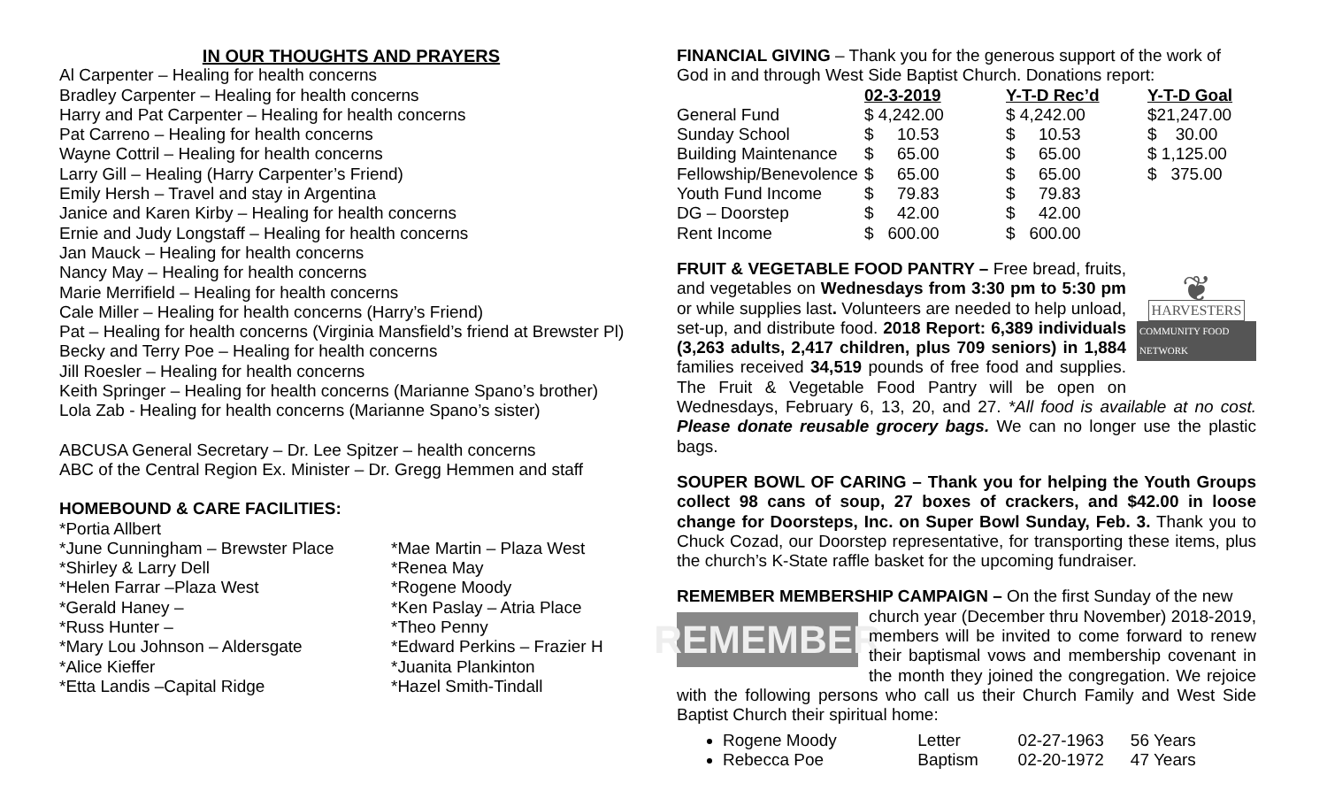IN OUR THOUGHTS AND PRAYERS
Al Carpenter – Healing for health concerns
Bradley Carpenter – Healing for health concerns
Harry and Pat Carpenter – Healing for health concerns
Pat Carreno – Healing for health concerns
Wayne Cottril – Healing for health concerns
Larry Gill – Healing (Harry Carpenter’s Friend)
Emily Hersh – Travel and stay in Argentina
Janice and Karen Kirby – Healing for health concerns
Ernie and Judy Longstaff – Healing for health concerns
Jan Mauck – Healing for health concerns
Nancy May – Healing for health concerns
Marie Merrifield – Healing for health concerns
Cale Miller – Healing for health concerns (Harry’s Friend)
Pat – Healing for health concerns (Virginia Mansfield’s friend at Brewster Pl)
Becky and Terry Poe – Healing for health concerns
Jill Roesler – Healing for health concerns
Keith Springer – Healing for health concerns (Marianne Spano’s brother)
Lola Zab - Healing for health concerns (Marianne Spano’s sister)
ABCUSA General Secretary – Dr. Lee Spitzer – health concerns
ABC of the Central Region Ex. Minister – Dr. Gregg Hemmen and staff
HOMEBOUND & CARE FACILITIES:
*Portia Allbert
*June Cunningham – Brewster Place
*Mae Martin – Plaza West
*Shirley & Larry Dell
*Renea May
*Helen Farrar –Plaza West
*Rogene Moody
*Gerald Haney –
*Ken Paslay – Atria Place
*Russ Hunter –
*Theo Penny
*Mary Lou Johnson – Aldersgate
*Edward Perkins – Frazier H
*Alice Kieffer
*Juanita Plankinton
*Etta Landis –Capital Ridge
*Hazel Smith-Tindall
FINANCIAL GIVING – Thank you for the generous support of the work of God in and through West Side Baptist Church. Donations report:
| | 02-3-2019 | Y-T-D Rec’d | Y-T-D Goal |
| --- | --- | --- | --- |
| General Fund | $ 4,242.00 | $ 4,242.00 | $21,247.00 |
| Sunday School | $ 10.53 | $ 10.53 | $ 30.00 |
| Building Maintenance | $ 65.00 | $ 65.00 | $ 1,125.00 |
| Fellowship/Benevolence | $ 65.00 | $ 65.00 | $ 375.00 |
| Youth Fund Income | $ 79.83 | $ 79.83 | |
| DG – Doorstep | $ 42.00 | $ 42.00 | |
| Rent Income | $ 600.00 | $ 600.00 | |
❦
HARVESTERS
COMMUNITY FOOD NETWORK
FRUIT & VEGETABLE FOOD PANTRY – Free bread, fruits, and vegetables on Wednesdays from 3:30 pm to 5:30 pm or while supplies last. Volunteers are needed to help unload, set-up, and distribute food. 2018 Report: 6,389 individuals (3,263 adults, 2,417 children, plus 709 seniors) in 1,884 families received 34,519 pounds of free food and supplies. The Fruit & Vegetable Food Pantry will be open on Wednesdays, February 6, 13, 20, and 27. *All food is available at no cost. Please donate reusable grocery bags. We can no longer use the plastic bags.
SOUPER BOWL OF CARING – Thank you for helping the Youth Groups collect 98 cans of soup, 27 boxes of crackers, and $42.00 in loose change for Doorsteps, Inc. on Super Bowl Sunday, Feb. 3. Thank you to Chuck Cozad, our Doorstep representative, for transporting these items, plus the church’s K-State raffle basket for the upcoming fundraiser.
REMEMBER MEMBERSHIP CAMPAIGN – On the first Sunday of the new
REMEMBER
church year (December thru November) 2018-2019, members will be invited to come forward to renew their baptismal vows and membership covenant in the month they joined the congregation. We rejoice with the following persons who call us their Church Family and West Side Baptist Church their spiritual home:
Rogene Moody Letter 02-27-1963 56 Years
Rebecca Poe Baptism 02-20-1972 47 Years